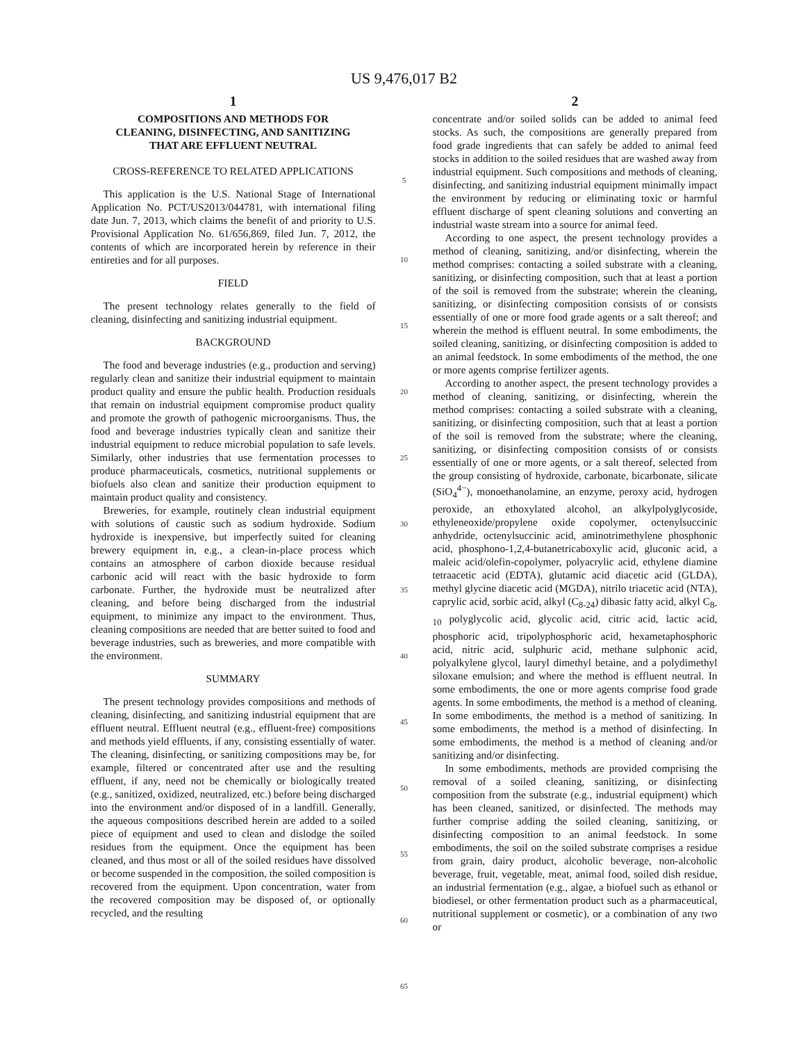US 9,476,017 B2
1
COMPOSITIONS AND METHODS FOR CLEANING, DISINFECTING, AND SANITIZING THAT ARE EFFLUENT NEUTRAL
CROSS-REFERENCE TO RELATED APPLICATIONS
This application is the U.S. National Stage of International Application No. PCT/US2013/044781, with international filing date Jun. 7, 2013, which claims the benefit of and priority to U.S. Provisional Application No. 61/656,869, filed Jun. 7, 2012, the contents of which are incorporated herein by reference in their entireties and for all purposes.
FIELD
The present technology relates generally to the field of cleaning, disinfecting and sanitizing industrial equipment.
BACKGROUND
The food and beverage industries (e.g., production and serving) regularly clean and sanitize their industrial equipment to maintain product quality and ensure the public health. Production residuals that remain on industrial equipment compromise product quality and promote the growth of pathogenic microorganisms. Thus, the food and beverage industries typically clean and sanitize their industrial equipment to reduce microbial population to safe levels. Similarly, other industries that use fermentation processes to produce pharmaceuticals, cosmetics, nutritional supplements or biofuels also clean and sanitize their production equipment to maintain product quality and consistency.
Breweries, for example, routinely clean industrial equipment with solutions of caustic such as sodium hydroxide. Sodium hydroxide is inexpensive, but imperfectly suited for cleaning brewery equipment in, e.g., a clean-in-place process which contains an atmosphere of carbon dioxide because residual carbonic acid will react with the basic hydroxide to form carbonate. Further, the hydroxide must be neutralized after cleaning, and before being discharged from the industrial equipment, to minimize any impact to the environment. Thus, cleaning compositions are needed that are better suited to food and beverage industries, such as breweries, and more compatible with the environment.
SUMMARY
The present technology provides compositions and methods of cleaning, disinfecting, and sanitizing industrial equipment that are effluent neutral. Effluent neutral (e.g., effluent-free) compositions and methods yield effluents, if any, consisting essentially of water. The cleaning, disinfecting, or sanitizing compositions may be, for example, filtered or concentrated after use and the resulting effluent, if any, need not be chemically or biologically treated (e.g., sanitized, oxidized, neutralized, etc.) before being discharged into the environment and/or disposed of in a landfill. Generally, the aqueous compositions described herein are added to a soiled piece of equipment and used to clean and dislodge the soiled residues from the equipment. Once the equipment has been cleaned, and thus most or all of the soiled residues have dissolved or become suspended in the composition, the soiled composition is recovered from the equipment. Upon concentration, water from the recovered composition may be disposed of, or optionally recycled, and the resulting
5
10
15
20
25
30
35
40
45
50
55
60
65
2
concentrate and/or soiled solids can be added to animal feed stocks. As such, the compositions are generally prepared from food grade ingredients that can safely be added to animal feed stocks in addition to the soiled residues that are washed away from industrial equipment. Such compositions and methods of cleaning, disinfecting, and sanitizing industrial equipment minimally impact the environment by reducing or eliminating toxic or harmful effluent discharge of spent cleaning solutions and converting an industrial waste stream into a source for animal feed.
According to one aspect, the present technology provides a method of cleaning, sanitizing, and/or disinfecting, wherein the method comprises: contacting a soiled substrate with a cleaning, sanitizing, or disinfecting composition, such that at least a portion of the soil is removed from the substrate; wherein the cleaning, sanitizing, or disinfecting composition consists of or consists essentially of one or more food grade agents or a salt thereof; and wherein the method is effluent neutral. In some embodiments, the soiled cleaning, sanitizing, or disinfecting composition is added to an animal feedstock. In some embodiments of the method, the one or more agents comprise fertilizer agents.
According to another aspect, the present technology provides a method of cleaning, sanitizing, or disinfecting, wherein the method comprises: contacting a soiled substrate with a cleaning, sanitizing, or disinfecting composition, such that at least a portion of the soil is removed from the substrate; where the cleaning, sanitizing, or disinfecting composition consists of or consists essentially of one or more agents, or a salt thereof, selected from the group consisting of hydroxide, carbonate, bicarbonate, silicate (SiO<sub>4</sub><sup>4−</sup>), monoethanolamine, an enzyme, peroxy acid, hydrogen peroxide, an ethoxylated alcohol, an alkylpolyglycoside, ethyleneoxide/propylene oxide copolymer, octenylsuccinic anhydride, octenylsuccinic acid, aminotrimethylene phosphonic acid, phosphono-1,2,4-butanetricaboxylic acid, gluconic acid, a maleic acid/olefin-copolymer, polyacrylic acid, ethylene diamine tetraacetic acid (EDTA), glutamic acid diacetic acid (GLDA), methyl glycine diacetic acid (MGDA), nitrilo triacetic acid (NTA), caprylic acid, sorbic acid, alkyl (C<sub>8-24</sub>) dibasic fatty acid, alkyl C<sub>8-10</sub> polyglycolic acid, glycolic acid, citric acid, lactic acid, phosphoric acid, tripolyphosphoric acid, hexametaphosphoric acid, nitric acid, sulphuric acid, methane sulphonic acid, polyalkylene glycol, lauryl dimethyl betaine, and a polydimethyl siloxane emulsion; and where the method is effluent neutral. In some embodiments, the one or more agents comprise food grade agents. In some embodiments, the method is a method of cleaning. In some embodiments, the method is a method of sanitizing. In some embodiments, the method is a method of disinfecting. In some embodiments, the method is a method of cleaning and/or sanitizing and/or disinfecting.
In some embodiments, methods are provided comprising the removal of a soiled cleaning, sanitizing, or disinfecting composition from the substrate (e.g., industrial equipment) which has been cleaned, sanitized, or disinfected. The methods may further comprise adding the soiled cleaning, sanitizing, or disinfecting composition to an animal feedstock. In some embodiments, the soil on the soiled substrate comprises a residue from grain, dairy product, alcoholic beverage, non-alcoholic beverage, fruit, vegetable, meat, animal food, soiled dish residue, an industrial fermentation (e.g., algae, a biofuel such as ethanol or biodiesel, or other fermentation product such as a pharmaceutical, nutritional supplement or cosmetic), or a combination of any two or